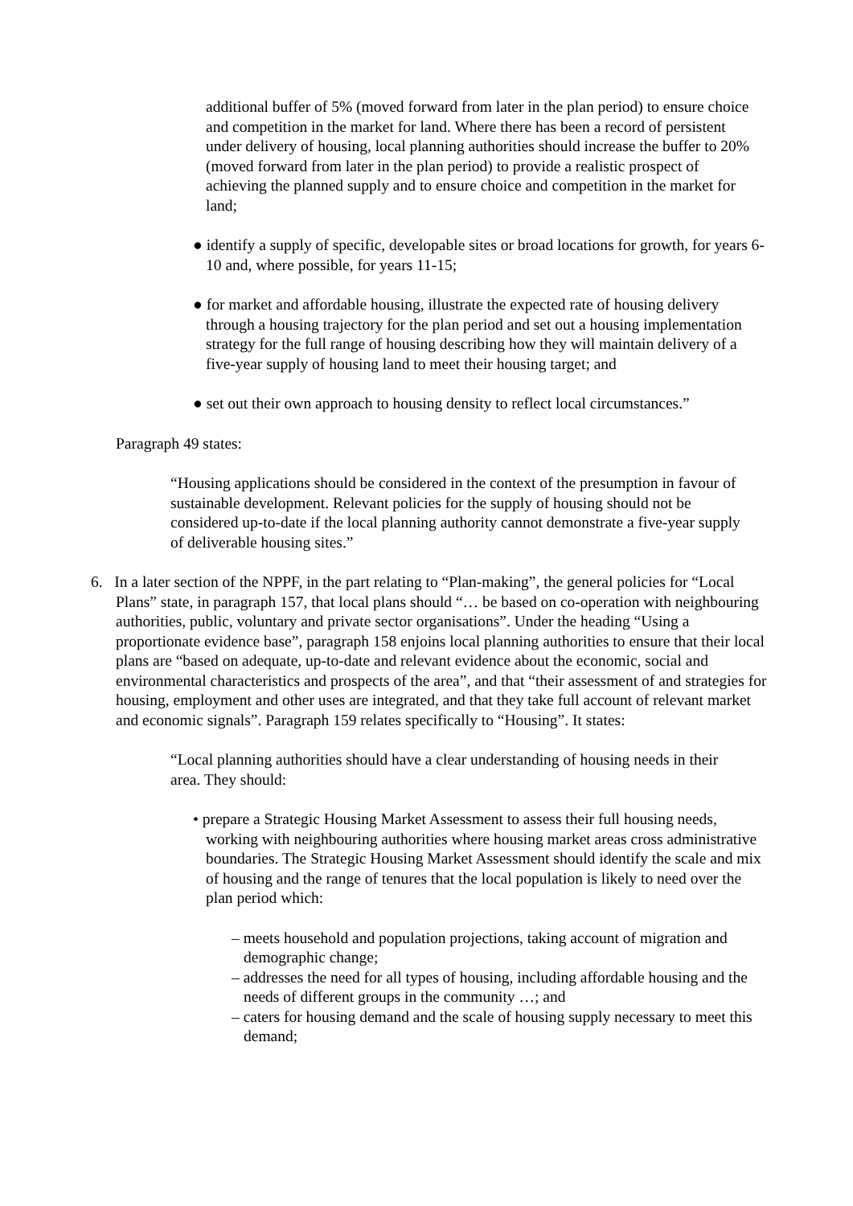additional buffer of 5% (moved forward from later in the plan period) to ensure choice and competition in the market for land. Where there has been a record of persistent under delivery of housing, local planning authorities should increase the buffer to 20% (moved forward from later in the plan period) to provide a realistic prospect of achieving the planned supply and to ensure choice and competition in the market for land;
● identify a supply of specific, developable sites or broad locations for growth, for years 6-10 and, where possible, for years 11-15;
● for market and affordable housing, illustrate the expected rate of housing delivery through a housing trajectory for the plan period and set out a housing implementation strategy for the full range of housing describing how they will maintain delivery of a five-year supply of housing land to meet their housing target; and
● set out their own approach to housing density to reflect local circumstances.”
Paragraph 49 states:
“Housing applications should be considered in the context of the presumption in favour of sustainable development. Relevant policies for the supply of housing should not be considered up-to-date if the local planning authority cannot demonstrate a five-year supply of deliverable housing sites.”
6. In a later section of the NPPF, in the part relating to “Plan-making”, the general policies for “Local Plans” state, in paragraph 157, that local plans should “… be based on co-operation with neighbouring authorities, public, voluntary and private sector organisations”. Under the heading “Using a proportionate evidence base”, paragraph 158 enjoins local planning authorities to ensure that their local plans are “based on adequate, up-to-date and relevant evidence about the economic, social and environmental characteristics and prospects of the area”, and that “their assessment of and strategies for housing, employment and other uses are integrated, and that they take full account of relevant market and economic signals”. Paragraph 159 relates specifically to “Housing”. It states:
“Local planning authorities should have a clear understanding of housing needs in their area. They should:
• prepare a Strategic Housing Market Assessment to assess their full housing needs, working with neighbouring authorities where housing market areas cross administrative boundaries. The Strategic Housing Market Assessment should identify the scale and mix of housing and the range of tenures that the local population is likely to need over the plan period which:
– meets household and population projections, taking account of migration and demographic change;
– addresses the need for all types of housing, including affordable housing and the needs of different groups in the community …; and
– caters for housing demand and the scale of housing supply necessary to meet this demand;